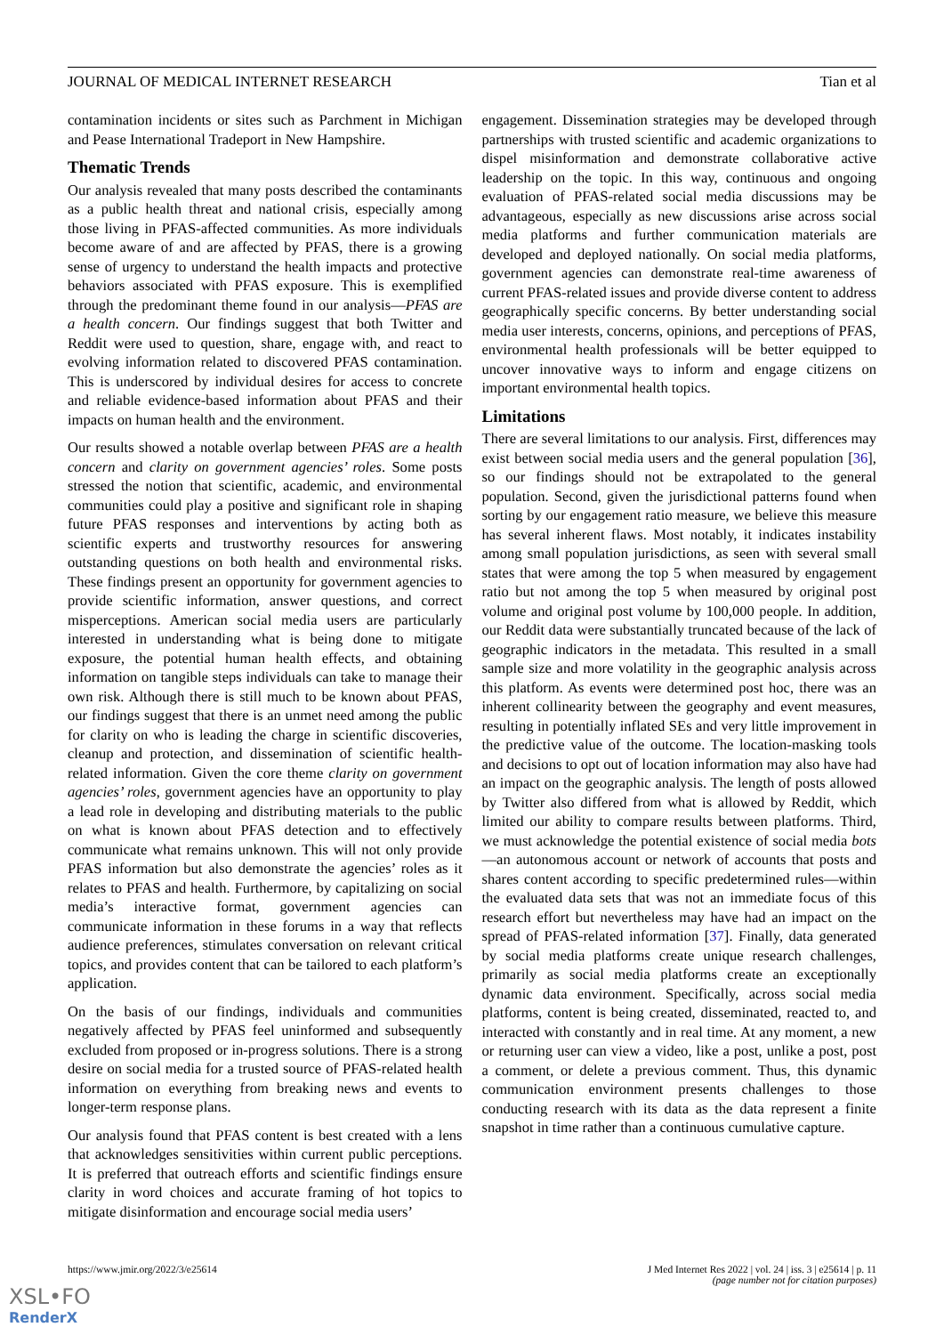JOURNAL OF MEDICAL INTERNET RESEARCH Tian et al
contamination incidents or sites such as Parchment in Michigan and Pease International Tradeport in New Hampshire.
Thematic Trends
Our analysis revealed that many posts described the contaminants as a public health threat and national crisis, especially among those living in PFAS-affected communities. As more individuals become aware of and are affected by PFAS, there is a growing sense of urgency to understand the health impacts and protective behaviors associated with PFAS exposure. This is exemplified through the predominant theme found in our analysis—PFAS are a health concern. Our findings suggest that both Twitter and Reddit were used to question, share, engage with, and react to evolving information related to discovered PFAS contamination. This is underscored by individual desires for access to concrete and reliable evidence-based information about PFAS and their impacts on human health and the environment.
Our results showed a notable overlap between PFAS are a health concern and clarity on government agencies’ roles. Some posts stressed the notion that scientific, academic, and environmental communities could play a positive and significant role in shaping future PFAS responses and interventions by acting both as scientific experts and trustworthy resources for answering outstanding questions on both health and environmental risks. These findings present an opportunity for government agencies to provide scientific information, answer questions, and correct misperceptions. American social media users are particularly interested in understanding what is being done to mitigate exposure, the potential human health effects, and obtaining information on tangible steps individuals can take to manage their own risk. Although there is still much to be known about PFAS, our findings suggest that there is an unmet need among the public for clarity on who is leading the charge in scientific discoveries, cleanup and protection, and dissemination of scientific health-related information. Given the core theme clarity on government agencies’ roles, government agencies have an opportunity to play a lead role in developing and distributing materials to the public on what is known about PFAS detection and to effectively communicate what remains unknown. This will not only provide PFAS information but also demonstrate the agencies’ roles as it relates to PFAS and health. Furthermore, by capitalizing on social media’s interactive format, government agencies can communicate information in these forums in a way that reflects audience preferences, stimulates conversation on relevant critical topics, and provides content that can be tailored to each platform’s application.
On the basis of our findings, individuals and communities negatively affected by PFAS feel uninformed and subsequently excluded from proposed or in-progress solutions. There is a strong desire on social media for a trusted source of PFAS-related health information on everything from breaking news and events to longer-term response plans.
Our analysis found that PFAS content is best created with a lens that acknowledges sensitivities within current public perceptions. It is preferred that outreach efforts and scientific findings ensure clarity in word choices and accurate framing of hot topics to mitigate disinformation and encourage social media users’
engagement. Dissemination strategies may be developed through partnerships with trusted scientific and academic organizations to dispel misinformation and demonstrate collaborative active leadership on the topic. In this way, continuous and ongoing evaluation of PFAS-related social media discussions may be advantageous, especially as new discussions arise across social media platforms and further communication materials are developed and deployed nationally. On social media platforms, government agencies can demonstrate real-time awareness of current PFAS-related issues and provide diverse content to address geographically specific concerns. By better understanding social media user interests, concerns, opinions, and perceptions of PFAS, environmental health professionals will be better equipped to uncover innovative ways to inform and engage citizens on important environmental health topics.
Limitations
There are several limitations to our analysis. First, differences may exist between social media users and the general population [36], so our findings should not be extrapolated to the general population. Second, given the jurisdictional patterns found when sorting by our engagement ratio measure, we believe this measure has several inherent flaws. Most notably, it indicates instability among small population jurisdictions, as seen with several small states that were among the top 5 when measured by engagement ratio but not among the top 5 when measured by original post volume and original post volume by 100,000 people. In addition, our Reddit data were substantially truncated because of the lack of geographic indicators in the metadata. This resulted in a small sample size and more volatility in the geographic analysis across this platform. As events were determined post hoc, there was an inherent collinearity between the geography and event measures, resulting in potentially inflated SEs and very little improvement in the predictive value of the outcome. The location-masking tools and decisions to opt out of location information may also have had an impact on the geographic analysis. The length of posts allowed by Twitter also differed from what is allowed by Reddit, which limited our ability to compare results between platforms. Third, we must acknowledge the potential existence of social media bots—an autonomous account or network of accounts that posts and shares content according to specific predetermined rules—within the evaluated data sets that was not an immediate focus of this research effort but nevertheless may have had an impact on the spread of PFAS-related information [37]. Finally, data generated by social media platforms create unique research challenges, primarily as social media platforms create an exceptionally dynamic data environment. Specifically, across social media platforms, content is being created, disseminated, reacted to, and interacted with constantly and in real time. At any moment, a new or returning user can view a video, like a post, unlike a post, post a comment, or delete a previous comment. Thus, this dynamic communication environment presents challenges to those conducting research with its data as the data represent a finite snapshot in time rather than a continuous cumulative capture.
https://www.jmir.org/2022/3/e25614 J Med Internet Res 2022 | vol. 24 | iss. 3 | e25614 | p. 11
(page number not for citation purposes)
XSL•FO
RenderX